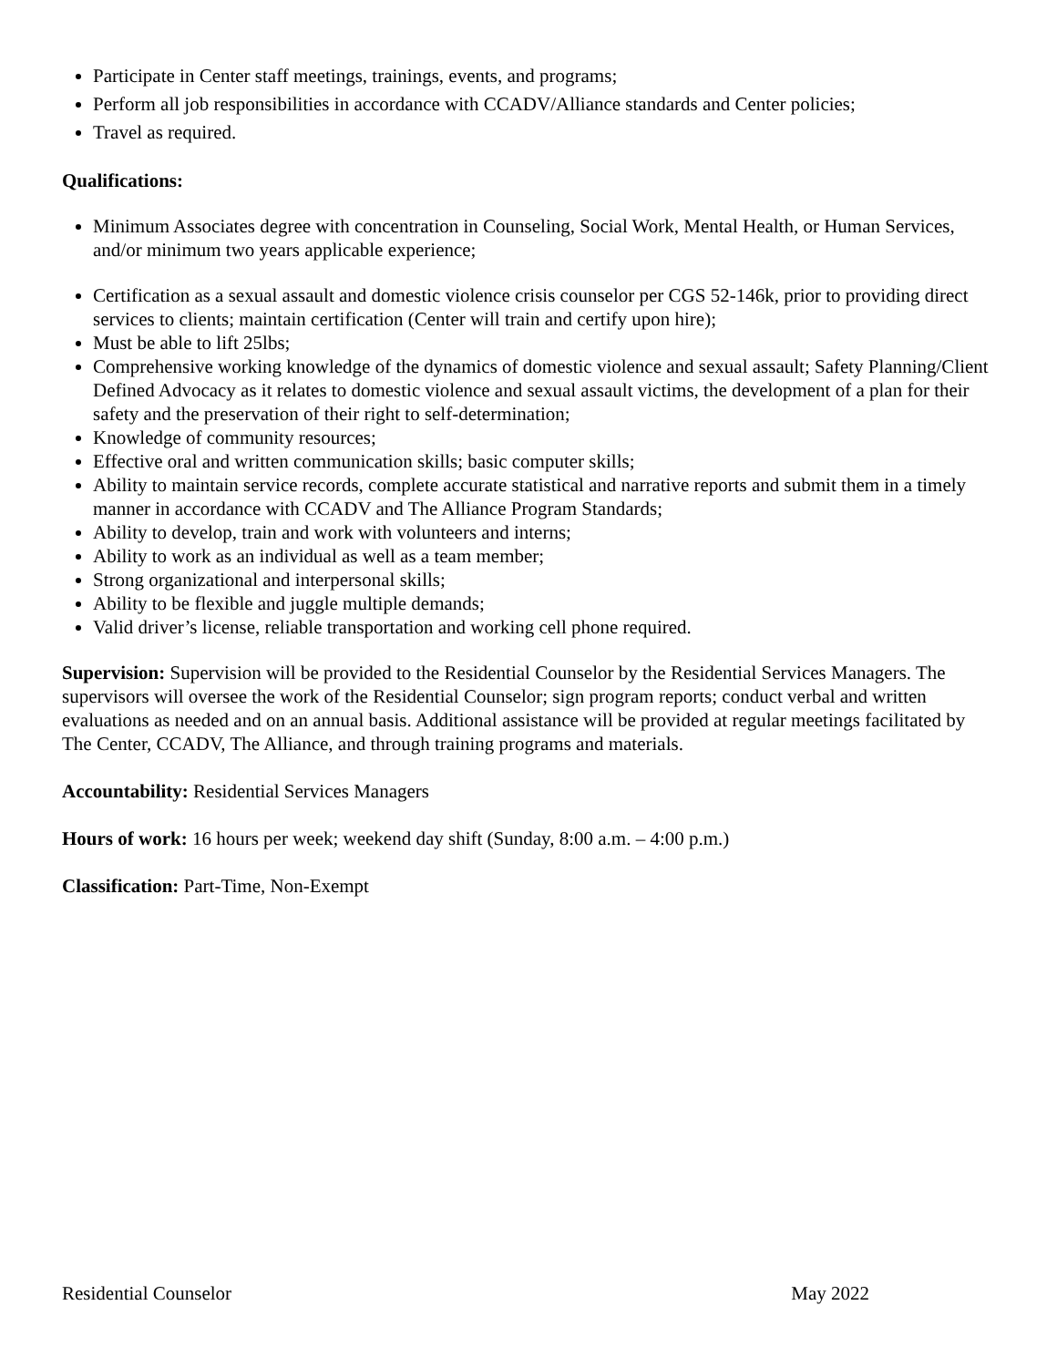Participate in Center staff meetings, trainings, events, and programs;
Perform all job responsibilities in accordance with CCADV/Alliance standards and Center policies;
Travel as required.
Qualifications:
Minimum Associates degree with concentration in Counseling, Social Work, Mental Health, or Human Services,
and/or minimum two years applicable experience;
Certification as a sexual assault and domestic violence crisis counselor per CGS 52-146k, prior to providing direct services to clients; maintain certification (Center will train and certify upon hire);
Must be able to lift 25lbs;
Comprehensive working knowledge of the dynamics of domestic violence and sexual assault; Safety Planning/Client Defined Advocacy as it relates to domestic violence and sexual assault victims, the development of a plan for their safety and the preservation of their right to self-determination;
Knowledge of community resources;
Effective oral and written communication skills; basic computer skills;
Ability to maintain service records, complete accurate statistical and narrative reports and submit them in a timely manner in accordance with CCADV and The Alliance Program Standards;
Ability to develop, train and work with volunteers and interns;
Ability to work as an individual as well as a team member;
Strong organizational and interpersonal skills;
Ability to be flexible and juggle multiple demands;
Valid driver’s license, reliable transportation and working cell phone required.
Supervision: Supervision will be provided to the Residential Counselor by the Residential Services Managers. The supervisors will oversee the work of the Residential Counselor; sign program reports; conduct verbal and written evaluations as needed and on an annual basis. Additional assistance will be provided at regular meetings facilitated by The Center, CCADV, The Alliance, and through training programs and materials.
Accountability: Residential Services Managers
Hours of work: 16 hours per week; weekend day shift (Sunday, 8:00 a.m. – 4:00 p.m.)
Classification: Part-Time, Non-Exempt
Residential Counselor May 2022